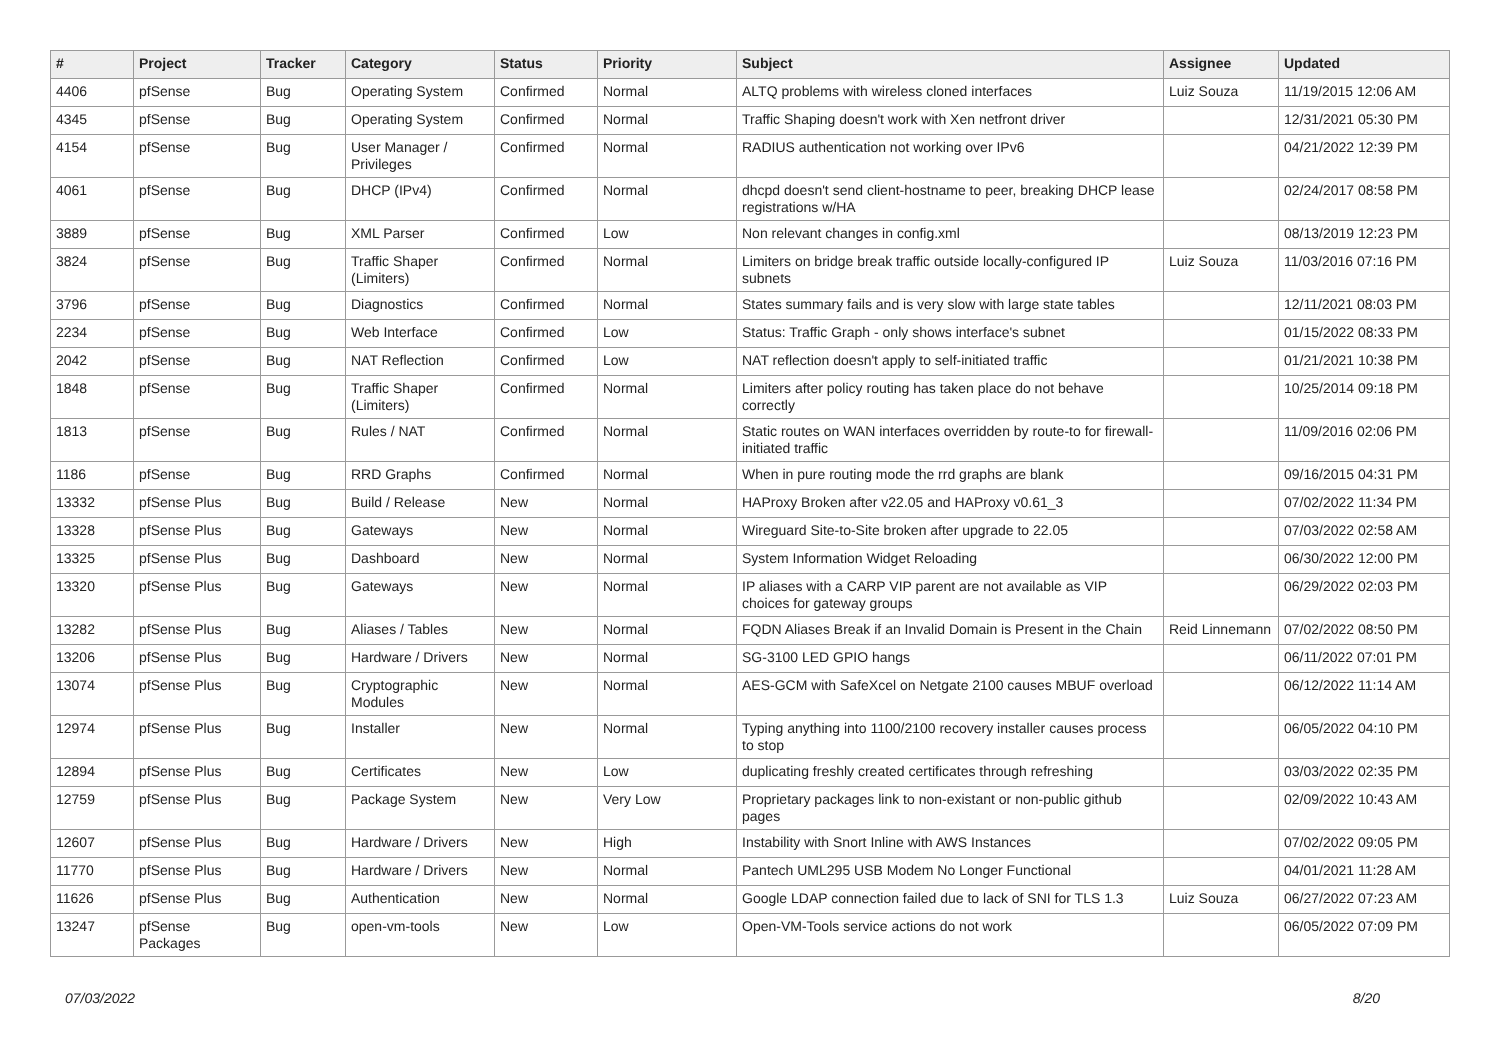| # | Project | Tracker | Category | Status | Priority | Subject | Assignee | Updated |
| --- | --- | --- | --- | --- | --- | --- | --- | --- |
| 4406 | pfSense | Bug | Operating System | Confirmed | Normal | ALTQ problems with wireless cloned interfaces | Luiz Souza | 11/19/2015 12:06 AM |
| 4345 | pfSense | Bug | Operating System | Confirmed | Normal | Traffic Shaping doesn't work with Xen netfront driver | | 12/31/2021 05:30 PM |
| 4154 | pfSense | Bug | User Manager / Privileges | Confirmed | Normal | RADIUS authentication not working over IPv6 | | 04/21/2022 12:39 PM |
| 4061 | pfSense | Bug | DHCP (IPv4) | Confirmed | Normal | dhcpd doesn't send client-hostname to peer, breaking DHCP lease registrations w/HA | | 02/24/2017 08:58 PM |
| 3889 | pfSense | Bug | XML Parser | Confirmed | Low | Non relevant changes in config.xml | | 08/13/2019 12:23 PM |
| 3824 | pfSense | Bug | Traffic Shaper (Limiters) | Confirmed | Normal | Limiters on bridge break traffic outside locally-configured IP subnets | Luiz Souza | 11/03/2016 07:16 PM |
| 3796 | pfSense | Bug | Diagnostics | Confirmed | Normal | States summary fails and is very slow with large state tables | | 12/11/2021 08:03 PM |
| 2234 | pfSense | Bug | Web Interface | Confirmed | Low | Status: Traffic Graph - only shows interface's subnet | | 01/15/2022 08:33 PM |
| 2042 | pfSense | Bug | NAT Reflection | Confirmed | Low | NAT reflection doesn't apply to self-initiated traffic | | 01/21/2021 10:38 PM |
| 1848 | pfSense | Bug | Traffic Shaper (Limiters) | Confirmed | Normal | Limiters after policy routing has taken place do not behave correctly | | 10/25/2014 09:18 PM |
| 1813 | pfSense | Bug | Rules / NAT | Confirmed | Normal | Static routes on WAN interfaces overridden by route-to for firewall-initiated traffic | | 11/09/2016 02:06 PM |
| 1186 | pfSense | Bug | RRD Graphs | Confirmed | Normal | When in pure routing mode the rrd graphs are blank | | 09/16/2015 04:31 PM |
| 13332 | pfSense Plus | Bug | Build / Release | New | Normal | HAProxy Broken after v22.05 and HAProxy v0.61_3 | | 07/02/2022 11:34 PM |
| 13328 | pfSense Plus | Bug | Gateways | New | Normal | Wireguard Site-to-Site broken after upgrade to 22.05 | | 07/03/2022 02:58 AM |
| 13325 | pfSense Plus | Bug | Dashboard | New | Normal | System Information Widget Reloading | | 06/30/2022 12:00 PM |
| 13320 | pfSense Plus | Bug | Gateways | New | Normal | IP aliases with a CARP VIP parent are not available as VIP choices for gateway groups | | 06/29/2022 02:03 PM |
| 13282 | pfSense Plus | Bug | Aliases / Tables | New | Normal | FQDN Aliases Break if an Invalid Domain is Present in the Chain | Reid Linnemann | 07/02/2022 08:50 PM |
| 13206 | pfSense Plus | Bug | Hardware / Drivers | New | Normal | SG-3100 LED GPIO hangs | | 06/11/2022 07:01 PM |
| 13074 | pfSense Plus | Bug | Cryptographic Modules | New | Normal | AES-GCM with SafeXcel on Netgate 2100 causes MBUF overload | | 06/12/2022 11:14 AM |
| 12974 | pfSense Plus | Bug | Installer | New | Normal | Typing anything into 1100/2100 recovery installer causes process to stop | | 06/05/2022 04:10 PM |
| 12894 | pfSense Plus | Bug | Certificates | New | Low | duplicating freshly created certificates through refreshing | | 03/03/2022 02:35 PM |
| 12759 | pfSense Plus | Bug | Package System | New | Very Low | Proprietary packages link to non-existant or non-public github pages | | 02/09/2022 10:43 AM |
| 12607 | pfSense Plus | Bug | Hardware / Drivers | New | High | Instability with Snort Inline with AWS Instances | | 07/02/2022 09:05 PM |
| 11770 | pfSense Plus | Bug | Hardware / Drivers | New | Normal | Pantech UML295 USB Modem No Longer Functional | | 04/01/2021 11:28 AM |
| 11626 | pfSense Plus | Bug | Authentication | New | Normal | Google LDAP connection failed due to lack of SNI for TLS 1.3 | Luiz Souza | 06/27/2022 07:23 AM |
| 13247 | pfSense Packages | Bug | open-vm-tools | New | Low | Open-VM-Tools service actions do not work | | 06/05/2022 07:09 PM |
07/03/2022 8/20